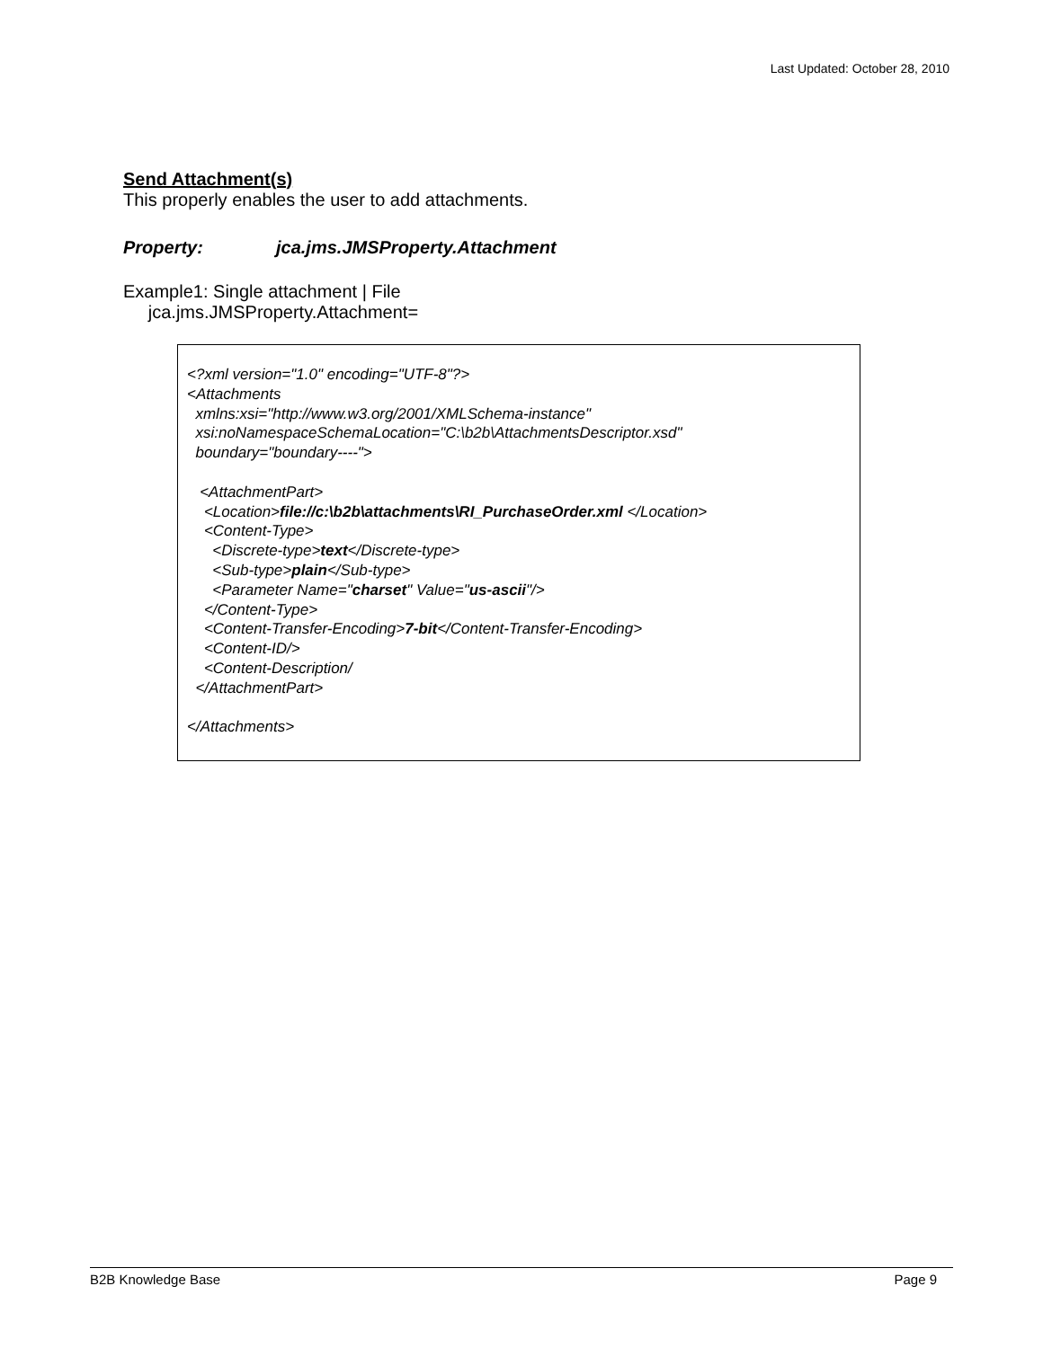Last Updated: October 28, 2010
Send Attachment(s)
This properly enables the user to add attachments.
Property: jca.jms.JMSProperty.Attachment
Example1: Single attachment | File
jca.jms.JMSProperty.Attachment=
<?xml version="1.0" encoding="UTF-8"?> <Attachments xmlns:xsi="http://www.w3.org/2001/XMLSchema-instance" xsi:noNamespaceSchemaLocation="C:\b2b\AttachmentsDescriptor.xsd" boundary="boundary----"> <AttachmentPart> <Location>file://c:\b2b\attachments\RI_PurchaseOrder.xml </Location> <Content-Type> <Discrete-type>text</Discrete-type> <Sub-type>plain</Sub-type> <Parameter Name="charset" Value="us-ascii"/> </Content-Type> <Content-Transfer-Encoding>7-bit</Content-Transfer-Encoding> <Content-ID/> <Content-Description/ </AttachmentPart> </Attachments>
B2B Knowledge Base Page 9